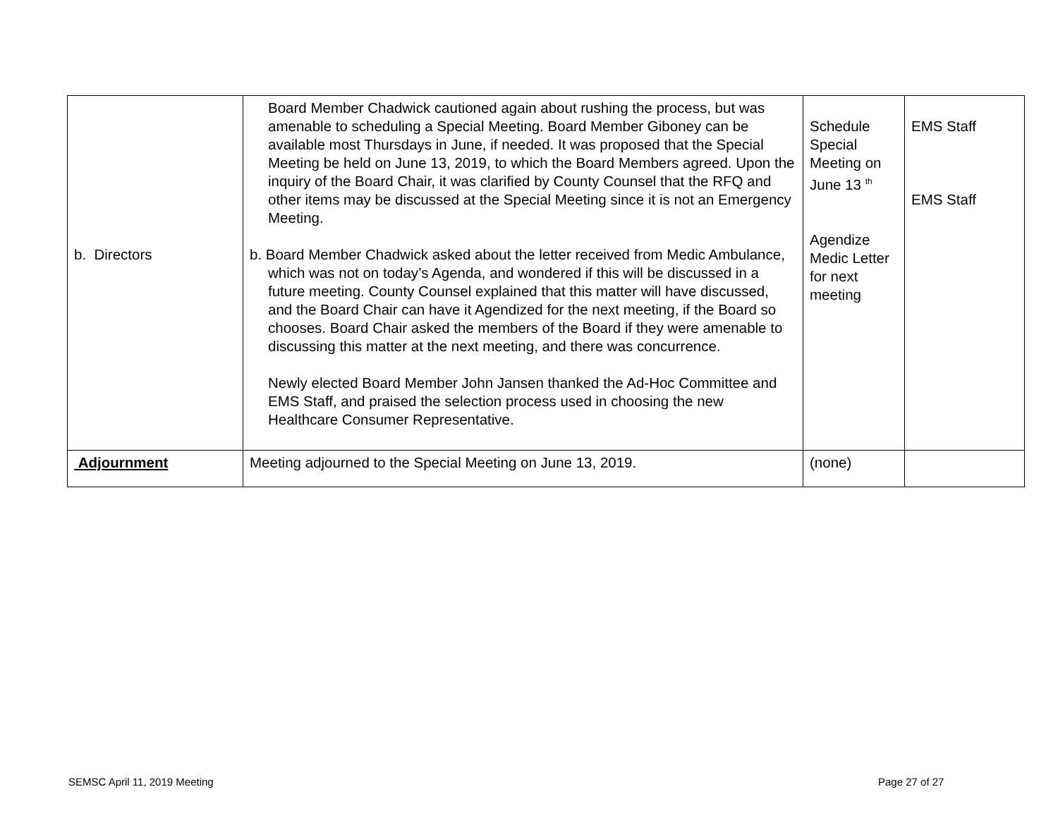| b. Directors | Board Member Chadwick cautioned again about rushing the process, but was amenable to scheduling a Special Meeting. Board Member Giboney can be available most Thursdays in June, if needed. It was proposed that the Special Meeting be held on June 13, 2019, to which the Board Members agreed. Upon the inquiry of the Board Chair, it was clarified by County Counsel that the RFQ and other items may be discussed at the Special Meeting since it is not an Emergency Meeting. b. Board Member Chadwick asked about the letter received from Medic Ambulance, which was not on today’s Agenda, and wondered if this will be discussed in a future meeting. County Counsel explained that this matter will have discussed, and the Board Chair can have it Agendized for the next meeting, if the Board so chooses. Board Chair asked the members of the Board if they were amenable to discussing this matter at the next meeting, and there was concurrence. Newly elected Board Member John Jansen thanked the Ad-Hoc Committee and EMS Staff, and praised the selection process used in choosing the new Healthcare Consumer Representative. | Schedule Special Meeting on June 13 <sup>th</sup> Agendize Medic Letter for next meeting | EMS Staff EMS Staff |
| Adjournment | Meeting adjourned to the Special Meeting on June 13, 2019. | (none) | |
SEMSC April 11, 2019 Meeting Page 27 of 27